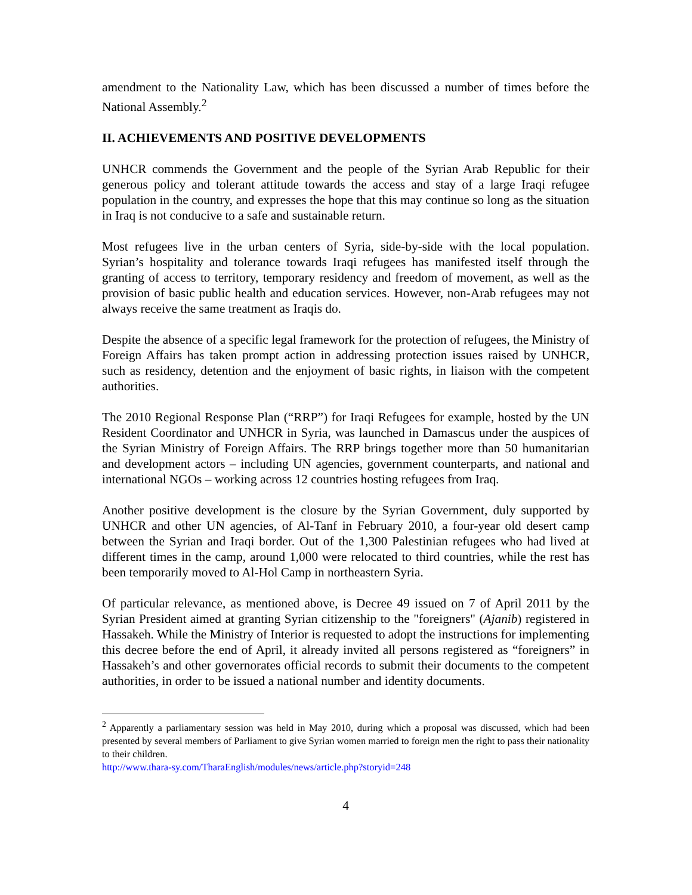amendment to the Nationality Law, which has been discussed a number of times before the National Assembly.<sup>2</sup>
II. ACHIEVEMENTS AND POSITIVE DEVELOPMENTS
UNHCR commends the Government and the people of the Syrian Arab Republic for their generous policy and tolerant attitude towards the access and stay of a large Iraqi refugee population in the country, and expresses the hope that this may continue so long as the situation in Iraq is not conducive to a safe and sustainable return.
Most refugees live in the urban centers of Syria, side-by-side with the local population. Syrian’s hospitality and tolerance towards Iraqi refugees has manifested itself through the granting of access to territory, temporary residency and freedom of movement, as well as the provision of basic public health and education services. However, non-Arab refugees may not always receive the same treatment as Iraqis do.
Despite the absence of a specific legal framework for the protection of refugees, the Ministry of Foreign Affairs has taken prompt action in addressing protection issues raised by UNHCR, such as residency, detention and the enjoyment of basic rights, in liaison with the competent authorities.
The 2010 Regional Response Plan (“RRP”) for Iraqi Refugees for example, hosted by the UN Resident Coordinator and UNHCR in Syria, was launched in Damascus under the auspices of the Syrian Ministry of Foreign Affairs. The RRP brings together more than 50 humanitarian and development actors – including UN agencies, government counterparts, and national and international NGOs – working across 12 countries hosting refugees from Iraq.
Another positive development is the closure by the Syrian Government, duly supported by UNHCR and other UN agencies, of Al-Tanf in February 2010, a four-year old desert camp between the Syrian and Iraqi border. Out of the 1,300 Palestinian refugees who had lived at different times in the camp, around 1,000 were relocated to third countries, while the rest has been temporarily moved to Al-Hol Camp in northeastern Syria.
Of particular relevance, as mentioned above, is Decree 49 issued on 7 of April 2011 by the Syrian President aimed at granting Syrian citizenship to the "foreigners" (Ajanib) registered in Hassakeh. While the Ministry of Interior is requested to adopt the instructions for implementing this decree before the end of April, it already invited all persons registered as “foreigners” in Hassakeh’s and other governorates official records to submit their documents to the competent authorities, in order to be issued a national number and identity documents.
<sup>2</sup> Apparently a parliamentary session was held in May 2010, during which a proposal was discussed, which had been presented by several members of Parliament to give Syrian women married to foreign men the right to pass their nationality to their children.
http://www.thara-sy.com/TharaEnglish/modules/news/article.php?storyid=248
4